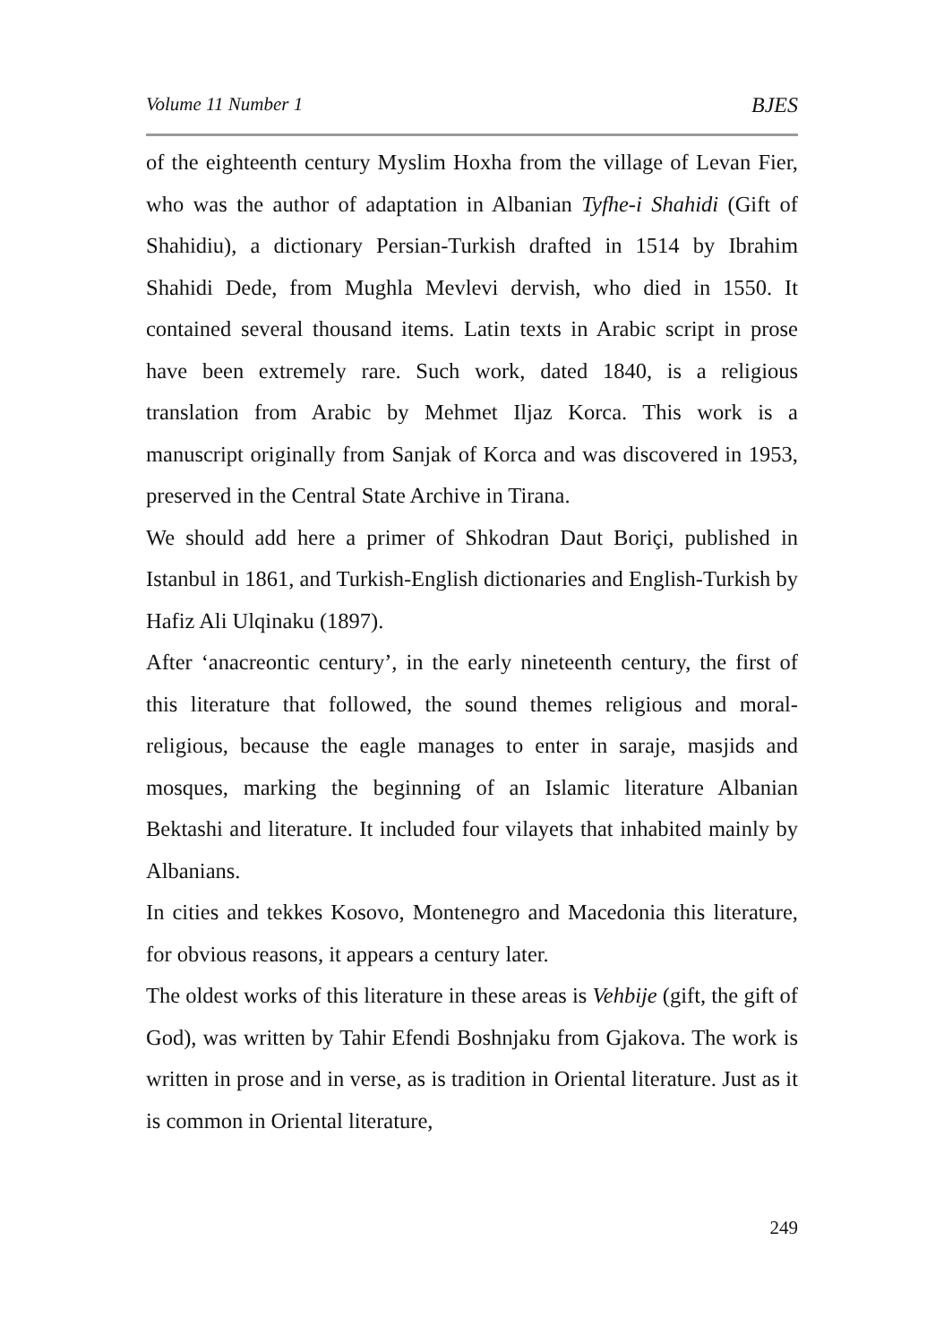Volume 11 Number 1 BJES
of the eighteenth century Myslim Hoxha from the village of Levan Fier, who was the author of adaptation in Albanian Tyfhe-i Shahidi (Gift of Shahidiu), a dictionary Persian-Turkish drafted in 1514 by Ibrahim Shahidi Dede, from Mughla Mevlevi dervish, who died in 1550. It contained several thousand items. Latin texts in Arabic script in prose have been extremely rare. Such work, dated 1840, is a religious translation from Arabic by Mehmet Iljaz Korca. This work is a manuscript originally from Sanjak of Korca and was discovered in 1953, preserved in the Central State Archive in Tirana.
We should add here a primer of Shkodran Daut Boriçi, published in Istanbul in 1861, and Turkish-English dictionaries and English-Turkish by Hafiz Ali Ulqinaku (1897).
After ‘anacreontic century’, in the early nineteenth century, the first of this literature that followed, the sound themes religious and moral-religious, because the eagle manages to enter in saraje, masjids and mosques, marking the beginning of an Islamic literature Albanian Bektashi and literature. It included four vilayets that inhabited mainly by Albanians.
In cities and tekkes Kosovo, Montenegro and Macedonia this literature, for obvious reasons, it appears a century later.
The oldest works of this literature in these areas is Vehbije (gift, the gift of God), was written by Tahir Efendi Boshnjaku from Gjakova. The work is written in prose and in verse, as is tradition in Oriental literature. Just as it is common in Oriental literature,
249